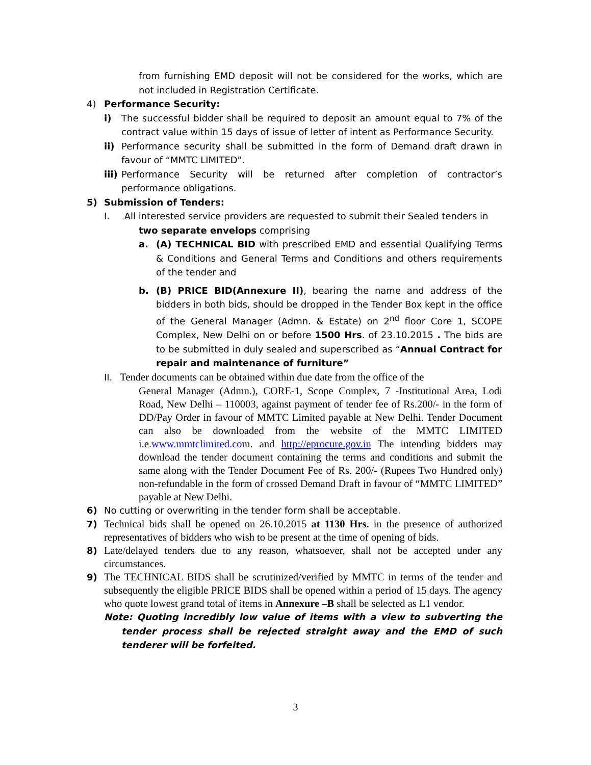from furnishing EMD deposit will not be considered for the works, which are not included in Registration Certificate.
4) Performance Security:
i) The successful bidder shall be required to deposit an amount equal to 7% of the contract value within 15 days of issue of letter of intent as Performance Security.
ii) Performance security shall be submitted in the form of Demand draft drawn in favour of “MMTC LIMITED”.
iii) Performance Security will be returned after completion of contractor’s performance obligations.
5) Submission of Tenders:
I. All interested service providers are requested to submit their Sealed tenders in
two separate envelops comprising
a. (A) TECHNICAL BID with prescribed EMD and essential Qualifying Terms & Conditions and General Terms and Conditions and others requirements of the tender and
b. (B) PRICE BID(Annexure II), bearing the name and address of the bidders in both bids, should be dropped in the Tender Box kept in the office of the General Manager (Admn. & Estate) on 2<sup>nd</sup> floor Core 1, SCOPE Complex, New Delhi on or before 1500 Hrs. of 23.10.2015 . The bids are to be submitted in duly sealed and superscribed as “Annual Contract for repair and maintenance of furniture”
II. Tender documents can be obtained within due date from the office of the
General Manager (Admn.), CORE-1, Scope Complex, 7 -Institutional Area, Lodi Road, New Delhi – 110003, against payment of tender fee of Rs.200/- in the form of DD/Pay Order in favour of MMTC Limited payable at New Delhi. Tender Document can also be downloaded from the website of the MMTC LIMITED i.e.www.mmtclimited.com. and http://eprocure.gov.in The intending bidders may download the tender document containing the terms and conditions and submit the same along with the Tender Document Fee of Rs. 200/- (Rupees Two Hundred only) non-refundable in the form of crossed Demand Draft in favour of “MMTC LIMITED” payable at New Delhi.
6) No cutting or overwriting in the tender form shall be acceptable.
7) Technical bids shall be opened on 26.10.2015 at 1130 Hrs. in the presence of authorized representatives of bidders who wish to be present at the time of opening of bids.
8) Late/delayed tenders due to any reason, whatsoever, shall not be accepted under any circumstances.
9) The TECHNICAL BIDS shall be scrutinized/verified by MMTC in terms of the tender and subsequently the eligible PRICE BIDS shall be opened within a period of 15 days. The agency who quote lowest grand total of items in Annexure –B shall be selected as L1 vendor.
Note: Quoting incredibly low value of items with a view to subverting the tender process shall be rejected straight away and the EMD of such tenderer will be forfeited.
3